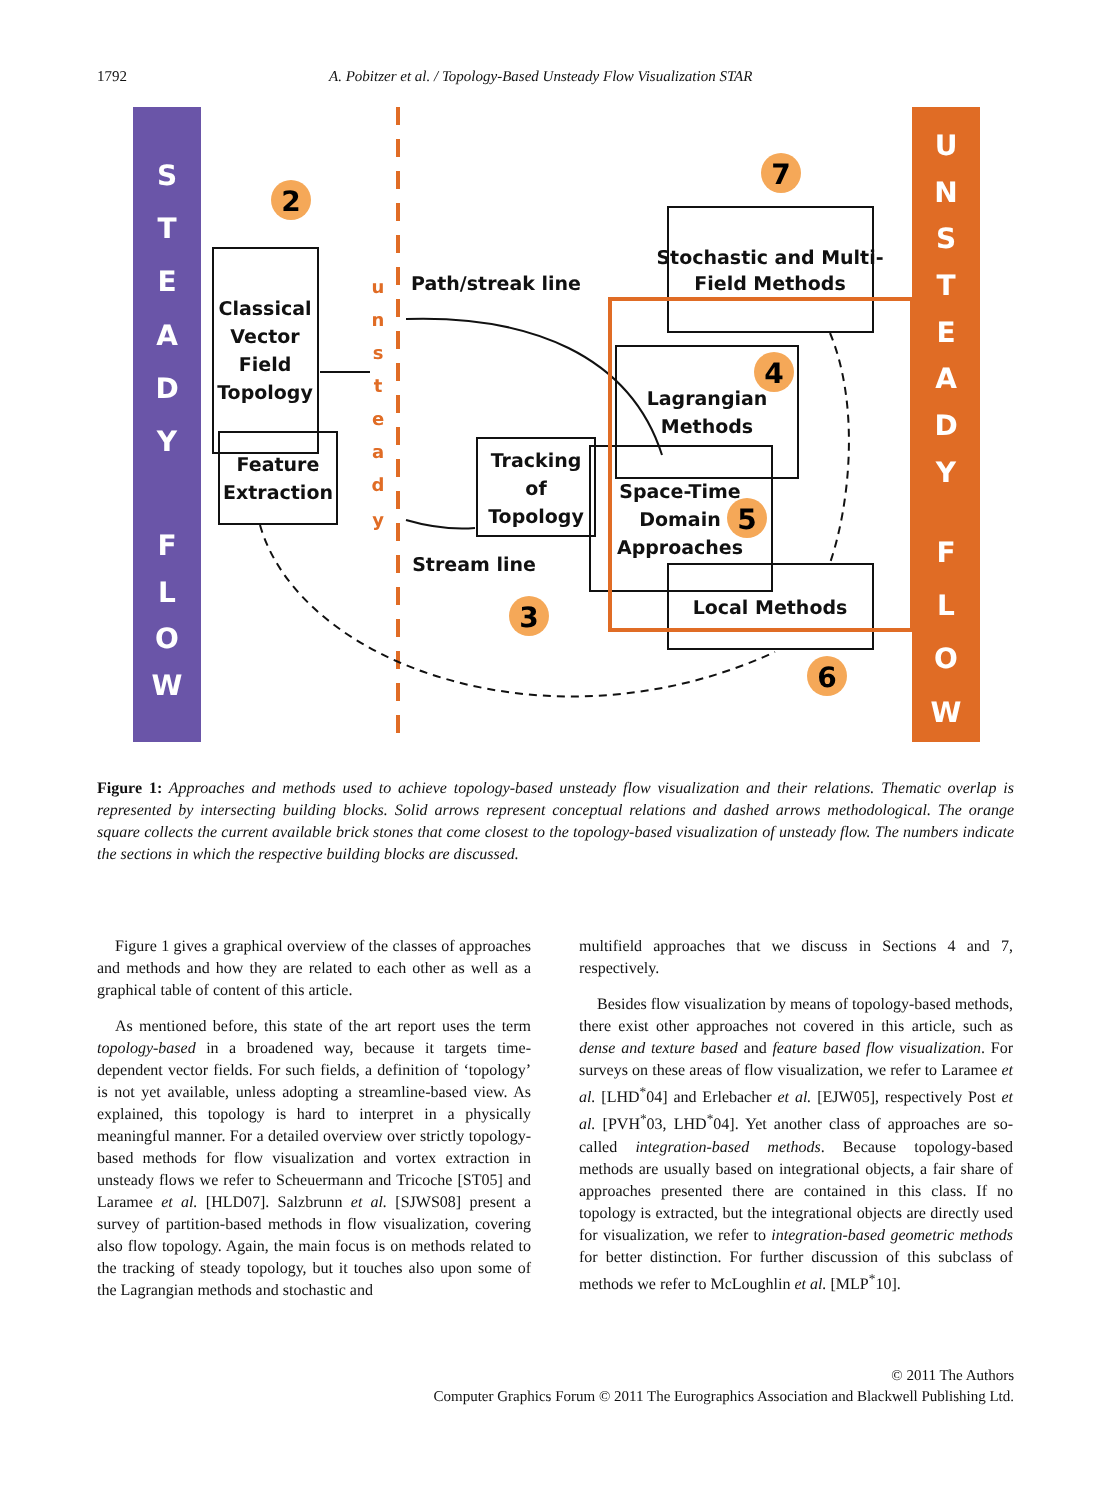1792 A. Pobitzer et al. / Topology-Based Unsteady Flow Visualization STAR
S
T
E
A
D
Y
F
L
O
W
U
N
S
T
E
A
D
Y
F
L
O
W
u
n
s
t
e
a
d
y
Classical
Vector
Field
Topology
Feature
Extraction
Tracking
of
Topology
Stochastic and Multi-
Field Methods
Lagrangian
Methods
Space-Time
Domain
Approaches
Local Methods
Path/streak line
Stream line
2
7
4
5
3
6
Figure 1: Approaches and methods used to achieve topology-based unsteady flow visualization and their relations. Thematic overlap is represented by intersecting building blocks. Solid arrows represent conceptual relations and dashed arrows methodological. The orange square collects the current available brick stones that come closest to the topology-based visualization of unsteady flow. The numbers indicate the sections in which the respective building blocks are discussed.
Figure 1 gives a graphical overview of the classes of approaches and methods and how they are related to each other as well as a graphical table of content of this article.
As mentioned before, this state of the art report uses the term topology-based in a broadened way, because it targets time-dependent vector fields. For such fields, a definition of ‘topology’ is not yet available, unless adopting a streamline-based view. As explained, this topology is hard to interpret in a physically meaningful manner. For a detailed overview over strictly topology-based methods for flow visualization and vortex extraction in unsteady flows we refer to Scheuermann and Tricoche [ST05] and Laramee et al. [HLD07]. Salzbrunn et al. [SJWS08] present a survey of partition-based methods in flow visualization, covering also flow topology. Again, the main focus is on methods related to the tracking of steady topology, but it touches also upon some of the Lagrangian methods and stochastic and
multifield approaches that we discuss in Sections 4 and 7, respectively.
Besides flow visualization by means of topology-based methods, there exist other approaches not covered in this article, such as dense and texture based and feature based flow visualization. For surveys on these areas of flow visualization, we refer to Laramee et al. [LHD<sup>*</sup>04] and Erlebacher et al. [EJW05], respectively Post et al. [PVH<sup>*</sup>03, LHD<sup>*</sup>04]. Yet another class of approaches are so-called integration-based methods. Because topology-based methods are usually based on integrational objects, a fair share of approaches presented there are contained in this class. If no topology is extracted, but the integrational objects are directly used for visualization, we refer to integration-based geometric methods for better distinction. For further discussion of this subclass of methods we refer to McLoughlin et al. [MLP<sup>*</sup>10].
© 2011 The Authors
Computer Graphics Forum © 2011 The Eurographics Association and Blackwell Publishing Ltd.